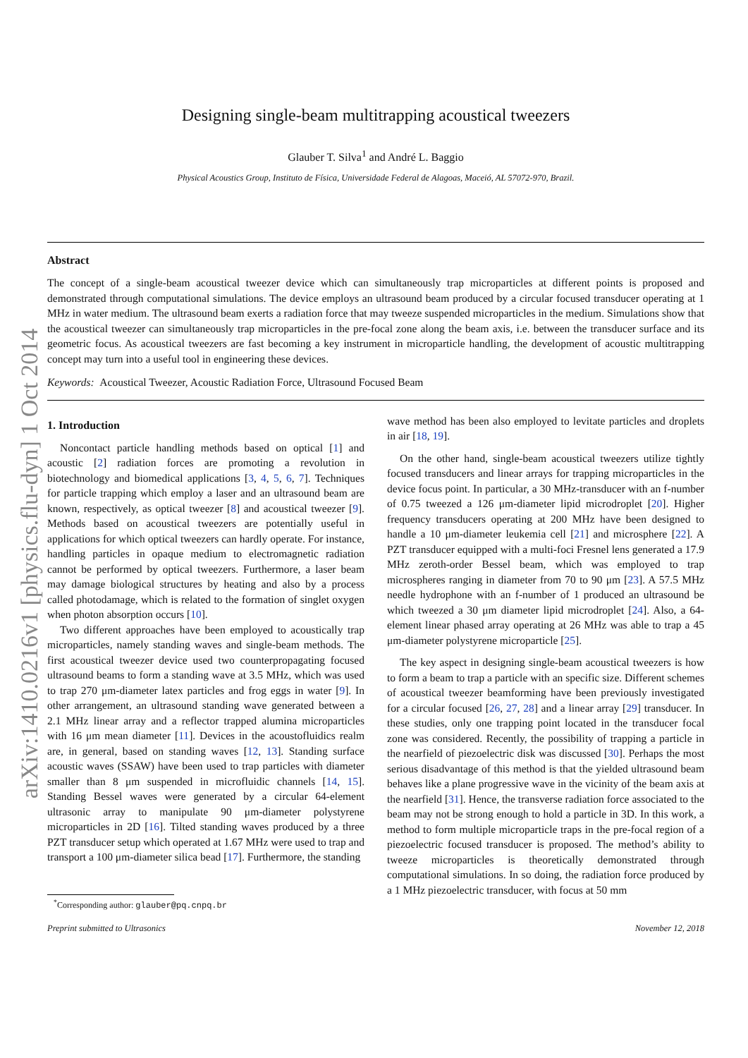arXiv:1410.0216v1 [physics.flu-dyn] 1 Oct 2014
Designing single-beam multitrapping acoustical tweezers
Glauber T. Silva<sup>1</sup> and André L. Baggio
Physical Acoustics Group, Instituto de Física, Universidade Federal de Alagoas, Maceió, AL 57072-970, Brazil.
Abstract
The concept of a single-beam acoustical tweezer device which can simultaneously trap microparticles at different points is proposed and demonstrated through computational simulations. The device employs an ultrasound beam produced by a circular focused transducer operating at 1 MHz in water medium. The ultrasound beam exerts a radiation force that may tweeze suspended microparticles in the medium. Simulations show that the acoustical tweezer can simultaneously trap microparticles in the pre-focal zone along the beam axis, i.e. between the transducer surface and its geometric focus. As acoustical tweezers are fast becoming a key instrument in microparticle handling, the development of acoustic multitrapping concept may turn into a useful tool in engineering these devices.
Keywords: Acoustical Tweezer, Acoustic Radiation Force, Ultrasound Focused Beam
1. Introduction
Noncontact particle handling methods based on optical [1] and acoustic [2] radiation forces are promoting a revolution in biotechnology and biomedical applications [3, 4, 5, 6, 7]. Techniques for particle trapping which employ a laser and an ultrasound beam are known, respectively, as optical tweezer [8] and acoustical tweezer [9]. Methods based on acoustical tweezers are potentially useful in applications for which optical tweezers can hardly operate. For instance, handling particles in opaque medium to electromagnetic radiation cannot be performed by optical tweezers. Furthermore, a laser beam may damage biological structures by heating and also by a process called photodamage, which is related to the formation of singlet oxygen when photon absorption occurs [10].
Two different approaches have been employed to acoustically trap microparticles, namely standing waves and single-beam methods. The first acoustical tweezer device used two counterpropagating focused ultrasound beams to form a standing wave at 3.5 MHz, which was used to trap 270 μm-diameter latex particles and frog eggs in water [9]. In other arrangement, an ultrasound standing wave generated between a 2.1 MHz linear array and a reflector trapped alumina microparticles with 16 μm mean diameter [11]. Devices in the acoustofluidics realm are, in general, based on standing waves [12, 13]. Standing surface acoustic waves (SSAW) have been used to trap particles with diameter smaller than 8 μm suspended in microfluidic channels [14, 15]. Standing Bessel waves were generated by a circular 64-element ultrasonic array to manipulate 90 μm-diameter polystyrene microparticles in 2D [16]. Tilted standing waves produced by a three PZT transducer setup which operated at 1.67 MHz were used to trap and transport a 100 μm-diameter silica bead [17]. Furthermore, the standing
<sup>*</sup> Corresponding author: glauber@pq.cnpq.br
wave method has been also employed to levitate particles and droplets in air [18, 19].
On the other hand, single-beam acoustical tweezers utilize tightly focused transducers and linear arrays for trapping microparticles in the device focus point. In particular, a 30 MHz-transducer with an f-number of 0.75 tweezed a 126 μm-diameter lipid microdroplet [20]. Higher frequency transducers operating at 200 MHz have been designed to handle a 10 μm-diameter leukemia cell [21] and microsphere [22]. A PZT transducer equipped with a multi-foci Fresnel lens generated a 17.9 MHz zeroth-order Bessel beam, which was employed to trap microspheres ranging in diameter from 70 to 90 μm [23]. A 57.5 MHz needle hydrophone with an f-number of 1 produced an ultrasound be which tweezed a 30 μm diameter lipid microdroplet [24]. Also, a 64-element linear phased array operating at 26 MHz was able to trap a 45 μm-diameter polystyrene microparticle [25].
The key aspect in designing single-beam acoustical tweezers is how to form a beam to trap a particle with an specific size. Different schemes of acoustical tweezer beamforming have been previously investigated for a circular focused [26, 27, 28] and a linear array [29] transducer. In these studies, only one trapping point located in the transducer focal zone was considered. Recently, the possibility of trapping a particle in the nearfield of piezoelectric disk was discussed [30]. Perhaps the most serious disadvantage of this method is that the yielded ultrasound beam behaves like a plane progressive wave in the vicinity of the beam axis at the nearfield [31]. Hence, the transverse radiation force associated to the beam may not be strong enough to hold a particle in 3D. In this work, a method to form multiple microparticle traps in the pre-focal region of a piezoelectric focused transducer is proposed. The method’s ability to tweeze microparticles is theoretically demonstrated through computational simulations. In so doing, the radiation force produced by a 1 MHz piezoelectric transducer, with focus at 50 mm
Preprint submitted to Ultrasonics November 12, 2018